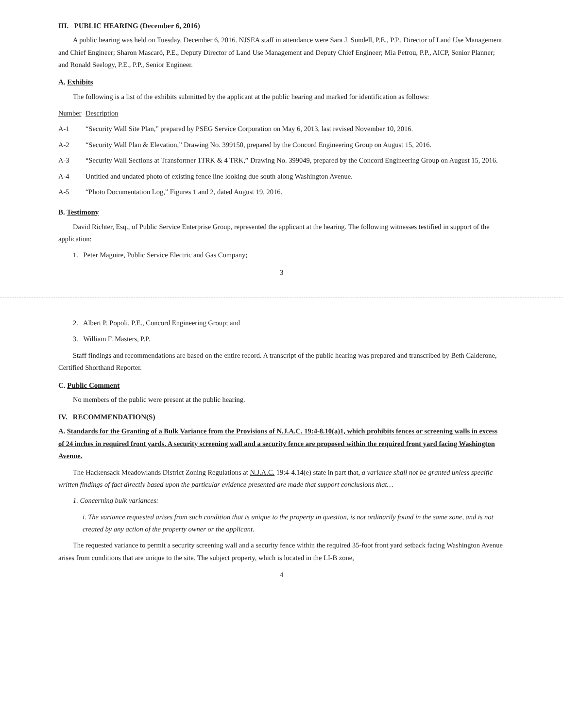III. PUBLIC HEARING (December 6, 2016)
A public hearing was held on Tuesday, December 6, 2016. NJSEA staff in attendance were Sara J. Sundell, P.E., P.P., Director of Land Use Management and Chief Engineer; Sharon Mascaró, P.E., Deputy Director of Land Use Management and Deputy Chief Engineer; Mia Petrou, P.P., AICP, Senior Planner; and Ronald Seelogy, P.E., P.P., Senior Engineer.
A. Exhibits
The following is a list of the exhibits submitted by the applicant at the public hearing and marked for identification as follows:
| Number | Description |
| --- | --- |
| A-1 | “Security Wall Site Plan,” prepared by PSEG Service Corporation on May 6, 2013, last revised November 10, 2016. |
| A-2 | “Security Wall Plan & Elevation,” Drawing No. 399150, prepared by the Concord Engineering Group on August 15, 2016. |
| A-3 | “Security Wall Sections at Transformer 1TRK & 4 TRK,” Drawing No. 399049, prepared by the Concord Engineering Group on August 15, 2016. |
| A-4 | Untitled and undated photo of existing fence line looking due south along Washington Avenue. |
| A-5 | “Photo Documentation Log,” Figures 1 and 2, dated August 19, 2016. |
B. Testimony
David Richter, Esq., of Public Service Enterprise Group, represented the applicant at the hearing. The following witnesses testified in support of the application:
1. Peter Maguire, Public Service Electric and Gas Company;
3
2. Albert P. Popoli, P.E., Concord Engineering Group; and
3. William F. Masters, P.P.
Staff findings and recommendations are based on the entire record. A transcript of the public hearing was prepared and transcribed by Beth Calderone, Certified Shorthand Reporter.
C. Public Comment
No members of the public were present at the public hearing.
IV. RECOMMENDATION(S)
A. Standards for the Granting of a Bulk Variance from the Provisions of N.J.A.C. 19:4-8.10(a)1, which prohibits fences or screening walls in excess of 24 inches in required front yards. A security screening wall and a security fence are proposed within the required front yard facing Washington Avenue.
The Hackensack Meadowlands District Zoning Regulations at N.J.A.C. 19:4-4.14(e) state in part that, a variance shall not be granted unless specific written findings of fact directly based upon the particular evidence presented are made that support conclusions that…
1. Concerning bulk variances:
i. The variance requested arises from such condition that is unique to the property in question, is not ordinarily found in the same zone, and is not created by any action of the property owner or the applicant.
The requested variance to permit a security screening wall and a security fence within the required 35-foot front yard setback facing Washington Avenue arises from conditions that are unique to the site. The subject property, which is located in the LI-B zone,
4